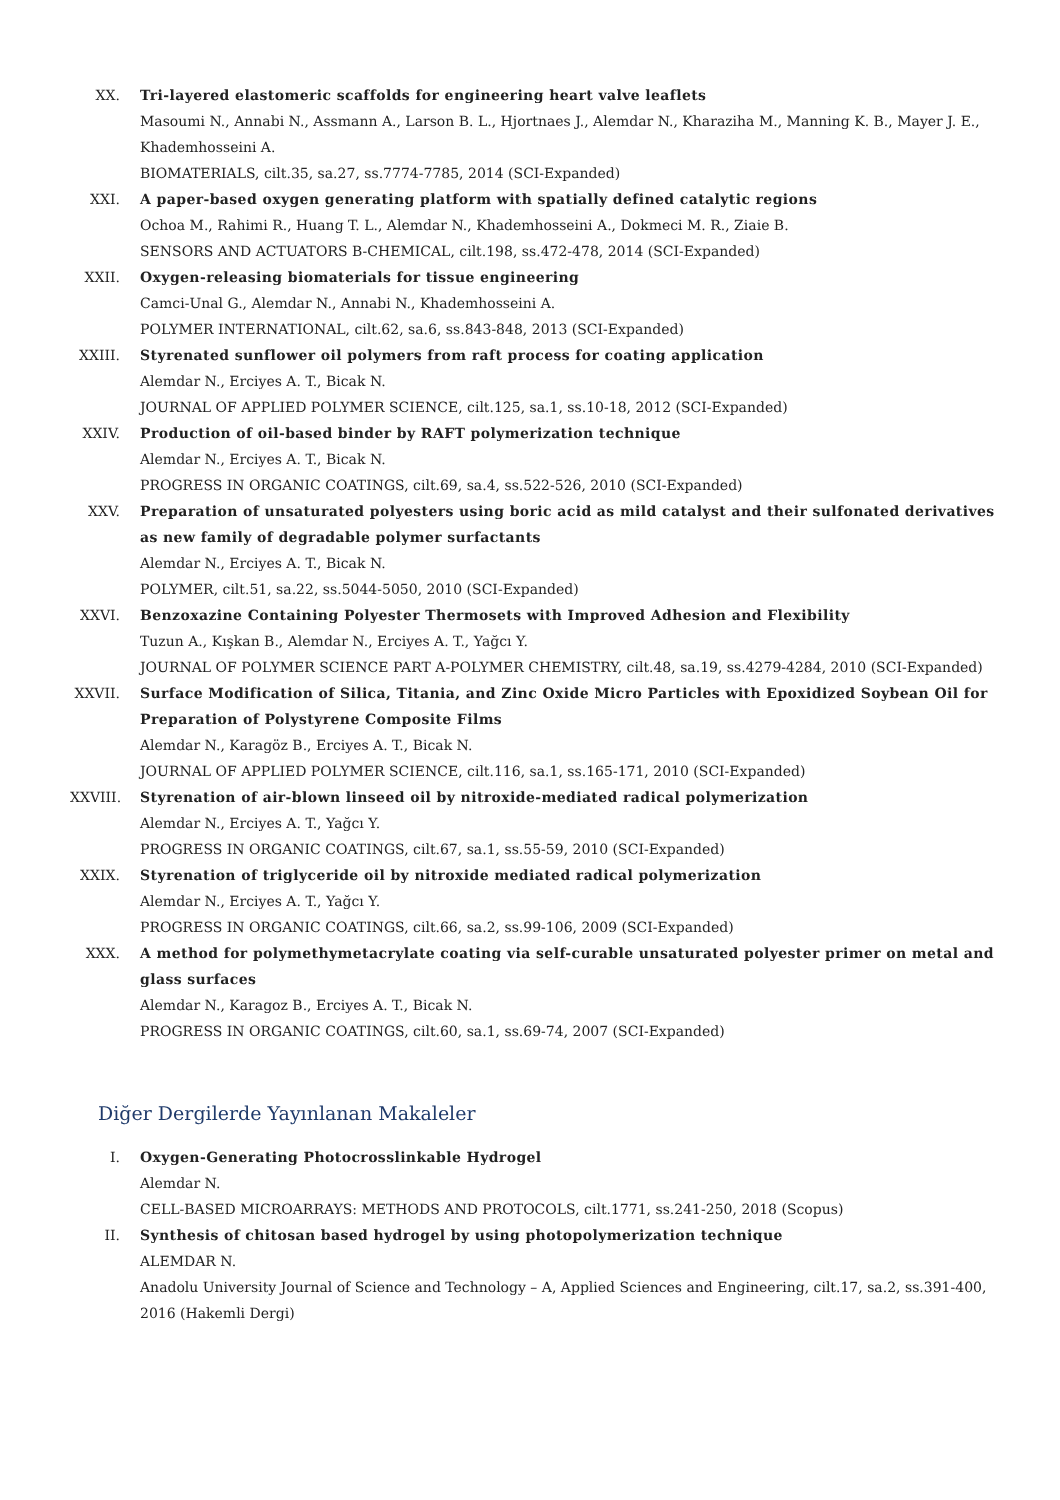XX. Tri-layered elastomeric scaffolds for engineering heart valve leaflets
Masoumi N., Annabi N., Assmann A., Larson B. L., Hjortnaes J., Alemdar N., Kharaziha M., Manning K. B., Mayer J. E., Khademhosseini A.
BIOMATERIALS, cilt.35, sa.27, ss.7774-7785, 2014 (SCI-Expanded)
XXI. A paper-based oxygen generating platform with spatially defined catalytic regions
Ochoa M., Rahimi R., Huang T. L., Alemdar N., Khademhosseini A., Dokmeci M. R., Ziaie B.
SENSORS AND ACTUATORS B-CHEMICAL, cilt.198, ss.472-478, 2014 (SCI-Expanded)
XXII. Oxygen-releasing biomaterials for tissue engineering
Camci-Unal G., Alemdar N., Annabi N., Khademhosseini A.
POLYMER INTERNATIONAL, cilt.62, sa.6, ss.843-848, 2013 (SCI-Expanded)
XXIII.
Styrenated sunflower oil polymers from raft process for coating application
Alemdar N., Erciyes A. T., Bicak N.
JOURNAL OF APPLIED POLYMER SCIENCE, cilt.125, sa.1, ss.10-18, 2012 (SCI-Expanded)
XXIV. Production of oil-based binder by RAFT polymerization technique
Alemdar N., Erciyes A. T., Bicak N.
PROGRESS IN ORGANIC COATINGS, cilt.69, sa.4, ss.522-526, 2010 (SCI-Expanded)
XXV. Preparation of unsaturated polyesters using boric acid as mild catalyst and their sulfonated derivatives as new family of degradable polymer surfactants
Alemdar N., Erciyes A. T., Bicak N.
POLYMER, cilt.51, sa.22, ss.5044-5050, 2010 (SCI-Expanded)
XXVI. Benzoxazine Containing Polyester Thermosets with Improved Adhesion and Flexibility
Tuzun A., Kışkan B., Alemdar N., Erciyes A. T., Yağcı Y.
JOURNAL OF POLYMER SCIENCE PART A-POLYMER CHEMISTRY, cilt.48, sa.19, ss.4279-4284, 2010 (SCI-Expanded)
XXVII.
Surface Modification of Silica, Titania, and Zinc Oxide Micro Particles with Epoxidized Soybean Oil for Preparation of Polystyrene Composite Films
Alemdar N., Karagöz B., Erciyes A. T., Bicak N.
JOURNAL OF APPLIED POLYMER SCIENCE, cilt.116, sa.1, ss.165-171, 2010 (SCI-Expanded)
XXVIII.
Styrenation of air-blown linseed oil by nitroxide-mediated radical polymerization
Alemdar N., Erciyes A. T., Yağcı Y.
PROGRESS IN ORGANIC COATINGS, cilt.67, sa.1, ss.55-59, 2010 (SCI-Expanded)
XXIX. Styrenation of triglyceride oil by nitroxide mediated radical polymerization
Alemdar N., Erciyes A. T., Yağcı Y.
PROGRESS IN ORGANIC COATINGS, cilt.66, sa.2, ss.99-106, 2009 (SCI-Expanded)
XXX. A method for polymethymetacrylate coating via self-curable unsaturated polyester primer on metal and glass surfaces
Alemdar N., Karagoz B., Erciyes A. T., Bicak N.
PROGRESS IN ORGANIC COATINGS, cilt.60, sa.1, ss.69-74, 2007 (SCI-Expanded)
Diğer Dergilerde Yayınlanan Makaleler
I. Oxygen-Generating Photocrosslinkable Hydrogel
Alemdar N.
CELL-BASED MICROARRAYS: METHODS AND PROTOCOLS, cilt.1771, ss.241-250, 2018 (Scopus)
II. Synthesis of chitosan based hydrogel by using photopolymerization technique
ALEMDAR N.
Anadolu University Journal of Science and Technology – A, Applied Sciences and Engineering, cilt.17, sa.2, ss.391-400, 2016 (Hakemli Dergi)